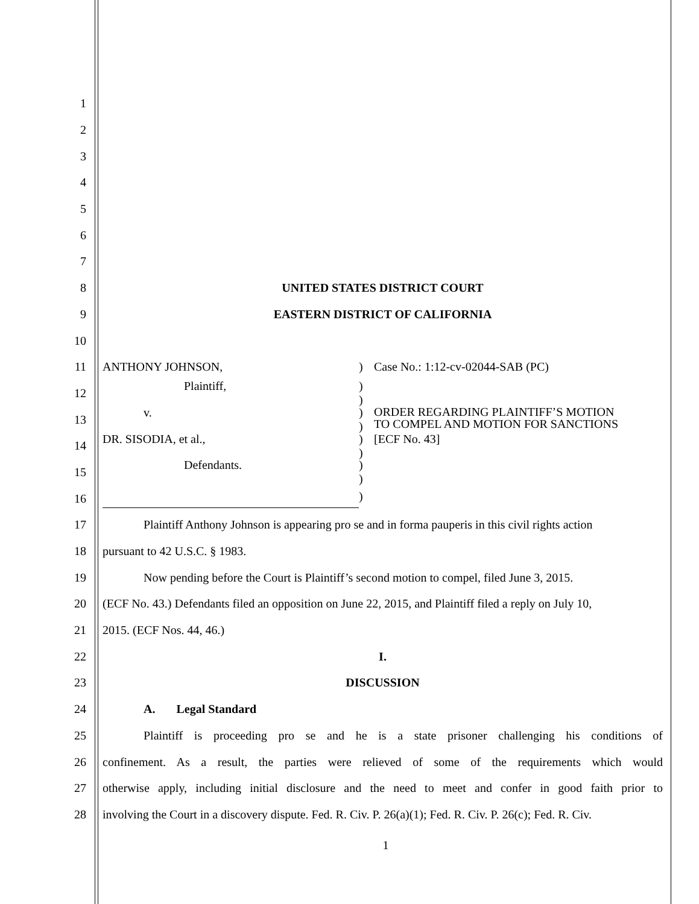1
2
3
4
5
6
7
8 UNITED STATES DISTRICT COURT
9 EASTERN DISTRICT OF CALIFORNIA
10
11 ANTHONY JOHNSON,) Case No.: 1:12-cv-02044-SAB (PC)
12 Plaintiff,)
)
13 v.)
) ORDER REGARDING PLAINTIFF’S MOTION
TO COMPEL AND MOTION FOR SANCTIONS
14 DR. SISODIA, et al.,)
) [ECF No. 43]
15 Defendants.)
)
16 )
17 Plaintiff Anthony Johnson is appearing pro se and in forma pauperis in this civil rights action
18 pursuant to 42 U.S.C. § 1983.
19 Now pending before the Court is Plaintiff’s second motion to compel, filed June 3, 2015.
20 (ECF No. 43.) Defendants filed an opposition on June 22, 2015, and Plaintiff filed a reply on July 10,
21 2015. (ECF Nos. 44, 46.)
22 I.
23 DISCUSSION
24 A. Legal Standard
25 Plaintiff is proceeding pro se and he is a state prisoner challenging his conditions of
26 confinement. As a result, the parties were relieved of some of the requirements which would
27 otherwise apply, including initial disclosure and the need to meet and confer in good faith prior to
28 involving the Court in a discovery dispute. Fed. R. Civ. P. 26(a)(1); Fed. R. Civ. P. 26(c); Fed. R. Civ.
1